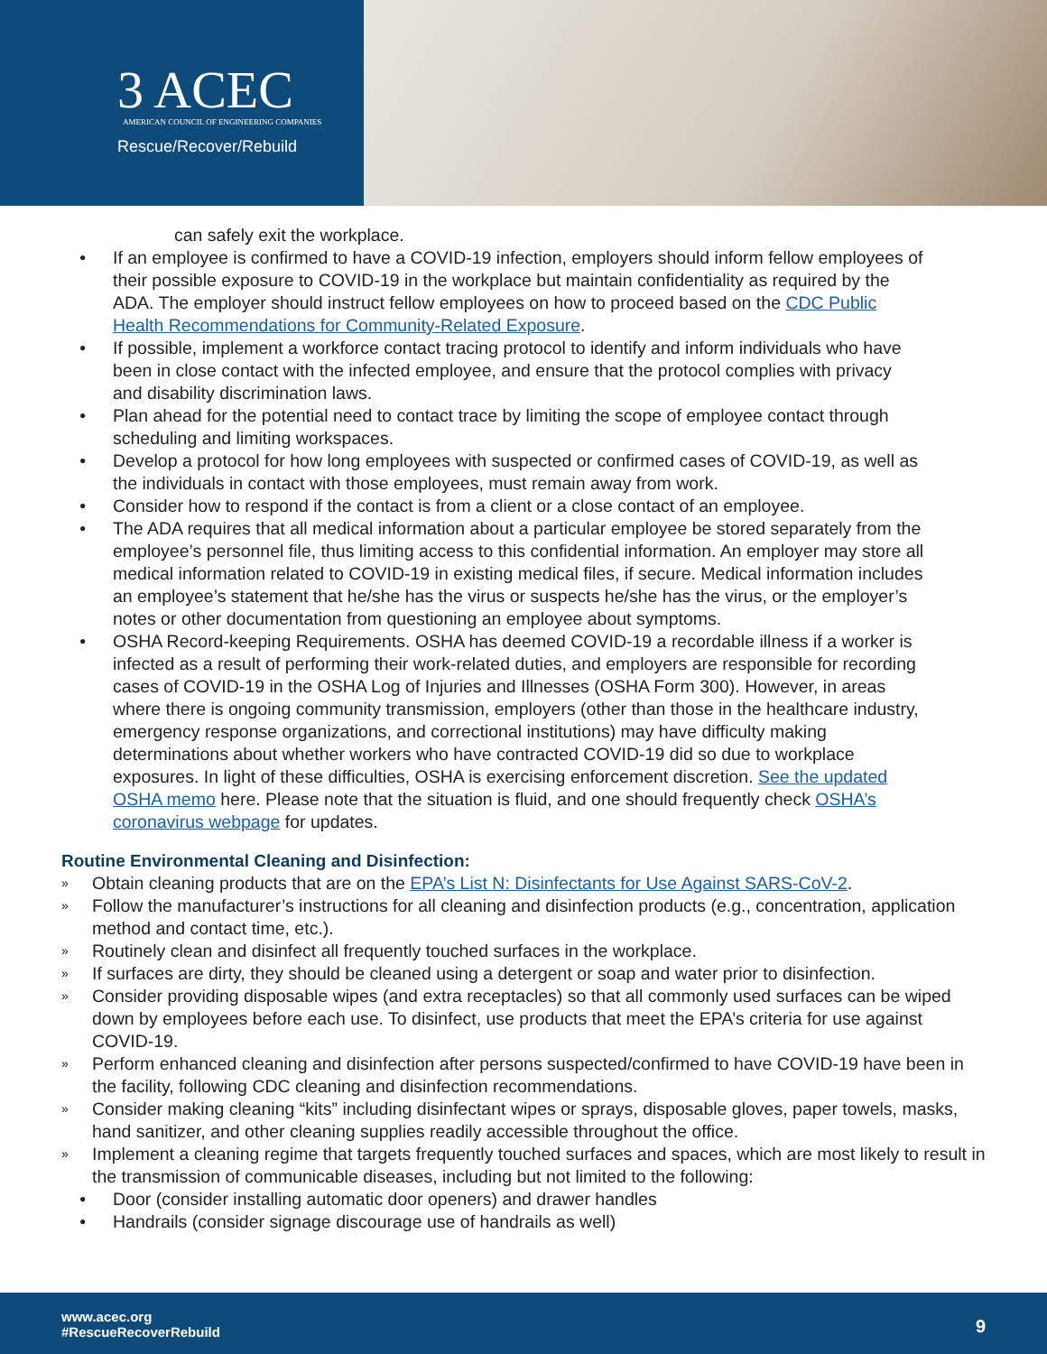3 ACEC
AMERICAN COUNCIL OF ENGINEERING COMPANIES
Rescue/Recover/Rebuild
can safely exit the workplace.
• If an employee is confirmed to have a COVID-19 infection, employers should inform fellow employees of their possible exposure to COVID-19 in the workplace but maintain confidentiality as required by the ADA. The employer should instruct fellow employees on how to proceed based on the CDC Public Health Recommendations for Community-Related Exposure.
• If possible, implement a workforce contact tracing protocol to identify and inform individuals who have been in close contact with the infected employee, and ensure that the protocol complies with privacy and disability discrimination laws.
• Plan ahead for the potential need to contact trace by limiting the scope of employee contact through scheduling and limiting workspaces.
• Develop a protocol for how long employees with suspected or confirmed cases of COVID-19, as well as the individuals in contact with those employees, must remain away from work.
• Consider how to respond if the contact is from a client or a close contact of an employee.
• The ADA requires that all medical information about a particular employee be stored separately from the employee’s personnel file, thus limiting access to this confidential information. An employer may store all medical information related to COVID-19 in existing medical files, if secure. Medical information includes an employee’s statement that he/she has the virus or suspects he/she has the virus, or the employer’s notes or other documentation from questioning an employee about symptoms.
• OSHA Record-keeping Requirements. OSHA has deemed COVID-19 a recordable illness if a worker is infected as a result of performing their work-related duties, and employers are responsible for recording cases of COVID-19 in the OSHA Log of Injuries and Illnesses (OSHA Form 300). However, in areas where there is ongoing community transmission, employers (other than those in the healthcare industry, emergency response organizations, and correctional institutions) may have difficulty making determinations about whether workers who have contracted COVID-19 did so due to workplace exposures. In light of these difficulties, OSHA is exercising enforcement discretion. See the updated OSHA memo here. Please note that the situation is fluid, and one should frequently check OSHA’s coronavirus webpage for updates.
Routine Environmental Cleaning and Disinfection:
» Obtain cleaning products that are on the EPA’s List N: Disinfectants for Use Against SARS-CoV-2.
» Follow the manufacturer’s instructions for all cleaning and disinfection products (e.g., concentration, application method and contact time, etc.).
» Routinely clean and disinfect all frequently touched surfaces in the workplace.
» If surfaces are dirty, they should be cleaned using a detergent or soap and water prior to disinfection.
» Consider providing disposable wipes (and extra receptacles) so that all commonly used surfaces can be wiped down by employees before each use. To disinfect, use products that meet the EPA’s criteria for use against COVID-19.
» Perform enhanced cleaning and disinfection after persons suspected/confirmed to have COVID-19 have been in the facility, following CDC cleaning and disinfection recommendations.
» Consider making cleaning “kits” including disinfectant wipes or sprays, disposable gloves, paper towels, masks, hand sanitizer, and other cleaning supplies readily accessible throughout the office.
» Implement a cleaning regime that targets frequently touched surfaces and spaces, which are most likely to result in the transmission of communicable diseases, including but not limited to the following:
• Door (consider installing automatic door openers) and drawer handles
• Handrails (consider signage discourage use of handrails as well)
www.acec.org
#RescueRecoverRebuild
9